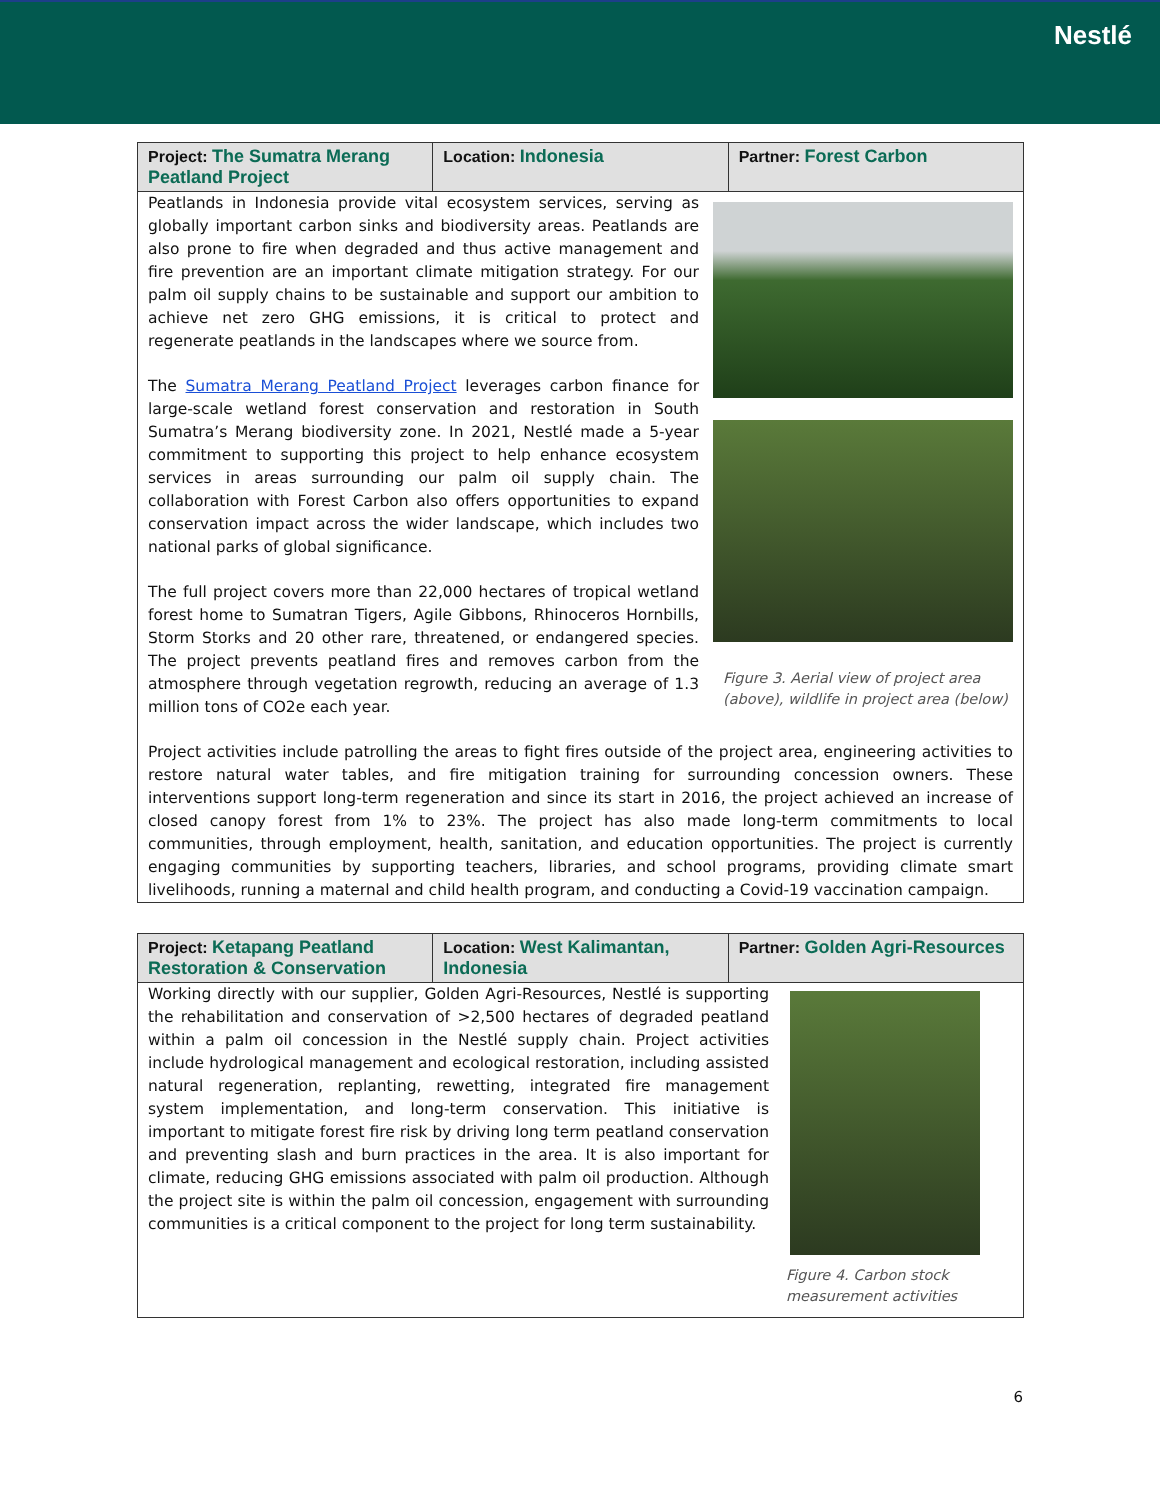Nestlé
Project: The Sumatra Merang Peatland Project
Location: Indonesia Partner: Forest Carbon
Peatlands in Indonesia provide vital ecosystem services, serving as globally important carbon sinks and biodiversity areas. Peatlands are also prone to fire when degraded and thus active management and fire prevention are an important climate mitigation strategy. For our palm oil supply chains to be sustainable and support our ambition to achieve net zero GHG emissions, it is critical to protect and regenerate peatlands in the landscapes where we source from.
The Sumatra Merang Peatland Project leverages carbon finance for large-scale wetland forest conservation and restoration in South Sumatra’s Merang biodiversity zone. In 2021, Nestlé made a 5-year commitment to supporting this project to help enhance ecosystem services in areas surrounding our palm oil supply chain. The collaboration with Forest Carbon also offers opportunities to expand conservation impact across the wider landscape, which includes two national parks of global significance.
The full project covers more than 22,000 hectares of tropical wetland forest home to Sumatran Tigers, Agile Gibbons, Rhinoceros Hornbills, Storm Storks and 20 other rare, threatened, or endangered species. The project prevents peatland fires and removes carbon from the atmosphere through vegetation regrowth, reducing an average of 1.3 million tons of CO2e each year.
Figure 3. Aerial view of project area (above), wildlife in project area (below)
Project activities include patrolling the areas to fight fires outside of the project area, engineering activities to restore natural water tables, and fire mitigation training for surrounding concession owners. These interventions support long-term regeneration and since its start in 2016, the project achieved an increase of closed canopy forest from 1% to 23%. The project has also made long-term commitments to local communities, through employment, health, sanitation, and education opportunities. The project is currently engaging communities by supporting teachers, libraries, and school programs, providing climate smart livelihoods, running a maternal and child health program, and conducting a Covid-19 vaccination campaign.
Project: Ketapang Peatland Restoration & Conservation
Location: West Kalimantan, Indonesia
Partner: Golden Agri-Resources
Working directly with our supplier, Golden Agri-Resources, Nestlé is supporting the rehabilitation and conservation of >2,500 hectares of degraded peatland within a palm oil concession in the Nestlé supply chain. Project activities include hydrological management and ecological restoration, including assisted natural regeneration, replanting, rewetting, integrated fire management system implementation, and long-term conservation. This initiative is important to mitigate forest fire risk by driving long term peatland conservation and preventing slash and burn practices in the area. It is also important for climate, reducing GHG emissions associated with palm oil production. Although the project site is within the palm oil concession, engagement with surrounding communities is a critical component to the project for long term sustainability.
Figure 4. Carbon stock measurement activities
6